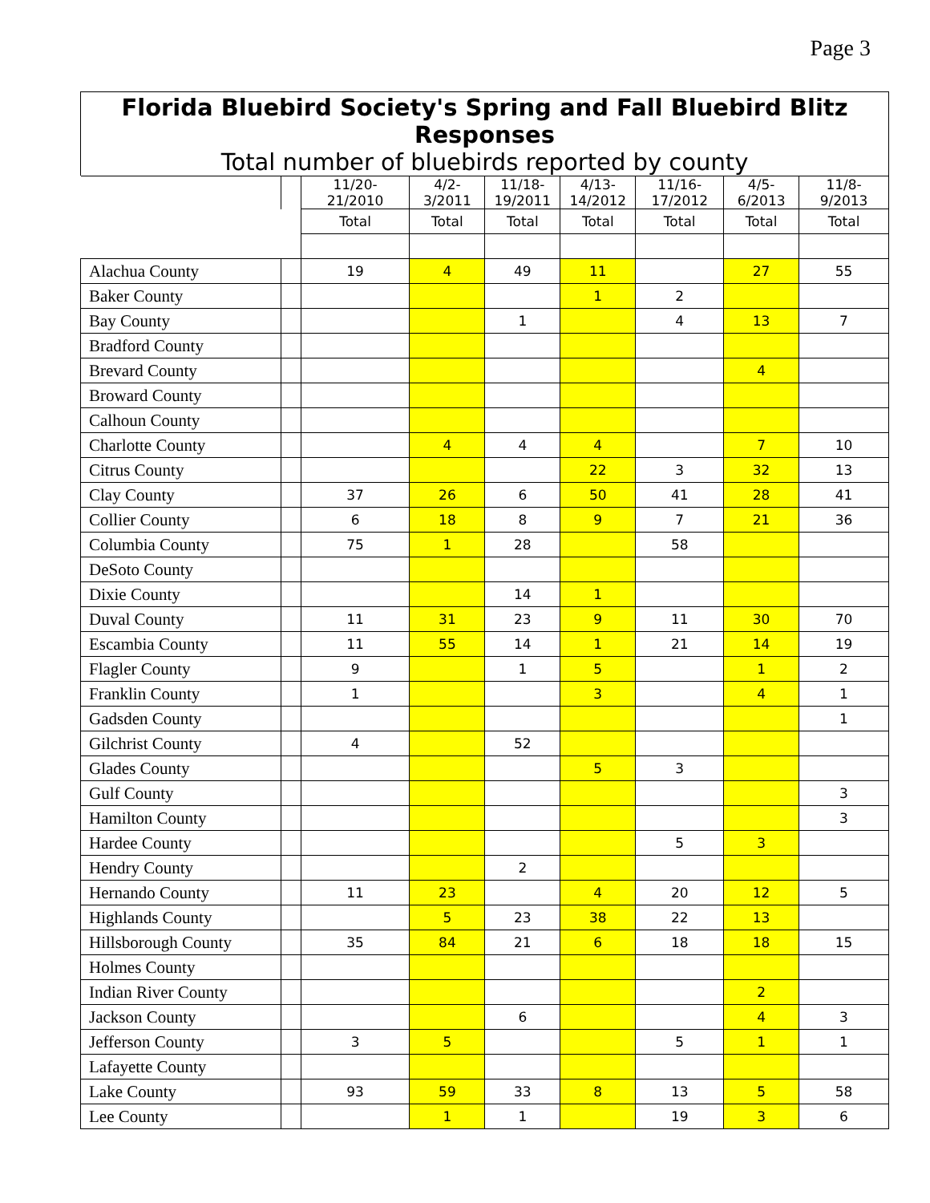Page 3
Florida Bluebird Society's Spring and Fall Bluebird Blitz Responses
Total number of bluebirds reported by county
| | | 11/20- 21/2010 | 4/2- 3/2011 | 11/18- 19/2011 | 4/13- 14/2012 | 11/16- 17/2012 | 4/5- 6/2013 | 11/8- 9/2013 |
| --- | --- | --- | --- | --- | --- | --- | --- | --- |
| | | Total | Total | Total | Total | Total | Total | Total |
| Alachua County | | 19 | 4 | 49 | 11 | | 27 | 55 |
| Baker County | | | | | 1 | 2 | | |
| Bay County | | | | 1 | | 4 | 13 | 7 |
| Bradford County | | | | | | | | |
| Brevard County | | | | | | | 4 | |
| Broward County | | | | | | | | |
| Calhoun County | | | | | | | | |
| Charlotte County | | | 4 | 4 | 4 | | 7 | 10 |
| Citrus County | | | | | 22 | 3 | 32 | 13 |
| Clay County | | 37 | 26 | 6 | 50 | 41 | 28 | 41 |
| Collier County | | 6 | 18 | 8 | 9 | 7 | 21 | 36 |
| Columbia County | | 75 | 1 | 28 | | 58 | | |
| DeSoto County | | | | | | | | |
| Dixie County | | | | 14 | 1 | | | |
| Duval County | | 11 | 31 | 23 | 9 | 11 | 30 | 70 |
| Escambia County | | 11 | 55 | 14 | 1 | 21 | 14 | 19 |
| Flagler County | | 9 | | 1 | 5 | | 1 | 2 |
| Franklin County | | 1 | | | 3 | | 4 | 1 |
| Gadsden County | | | | | | | | 1 |
| Gilchrist County | | 4 | | 52 | | | | |
| Glades County | | | | | 5 | 3 | | |
| Gulf County | | | | | | | | 3 |
| Hamilton County | | | | | | | | 3 |
| Hardee County | | | | | | 5 | 3 | |
| Hendry County | | | | 2 | | | | |
| Hernando County | | 11 | 23 | | 4 | 20 | 12 | 5 |
| Highlands County | | | 5 | 23 | 38 | 22 | 13 | |
| Hillsborough County | | 35 | 84 | 21 | 6 | 18 | 18 | 15 |
| Holmes County | | | | | | | | |
| Indian River County | | | | | | | 2 | |
| Jackson County | | | | 6 | | | 4 | 3 |
| Jefferson County | | 3 | 5 | | | 5 | 1 | 1 |
| Lafayette County | | | | | | | | |
| Lake County | | 93 | 59 | 33 | 8 | 13 | 5 | 58 |
| Lee County | | | 1 | 1 | | 19 | 3 | 6 |